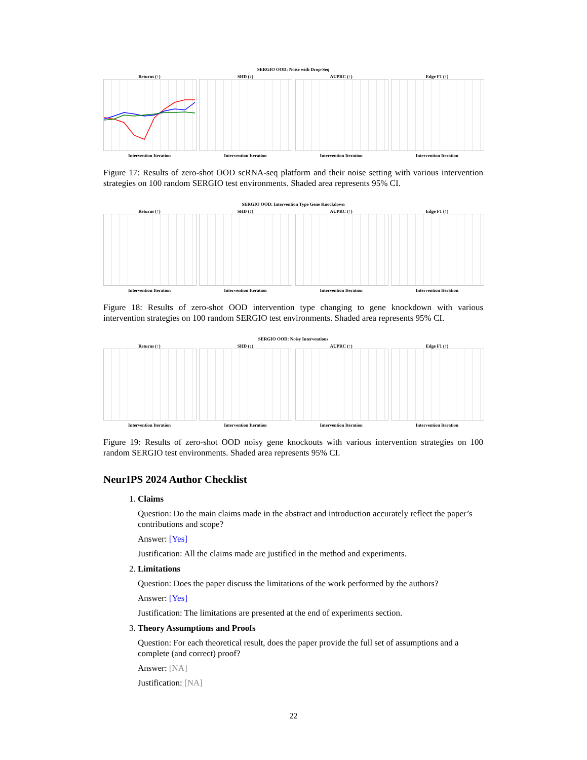SERGIO OOD: Noise with Drop-Seq
Returns (↑)
Intervention Iteration
SHD (↓)
Intervention Iteration
AUPRC (↑)
Intervention Iteration
Edge F1 (↑)
Intervention Iteration
Figure 17: Results of zero-shot OOD scRNA-seq platform and their noise setting with various intervention strategies on 100 random SERGIO test environments. Shaded area represents 95% CI.
SERGIO OOD: Intervention Type Gene Knockdown
Returns (↑)
Intervention Iteration
SHD (↓)
Intervention Iteration
AUPRC (↑)
Intervention Iteration
Edge F1 (↑)
Intervention Iteration
Figure 18: Results of zero-shot OOD intervention type changing to gene knockdown with various intervention strategies on 100 random SERGIO test environments. Shaded area represents 95% CI.
SERGIO OOD: Noisy Interventions
Returns (↑)
Intervention Iteration
SHD (↓)
Intervention Iteration
AUPRC (↑)
Intervention Iteration
Edge F1 (↑)
Intervention Iteration
Figure 19: Results of zero-shot OOD noisy gene knockouts with various intervention strategies on 100 random SERGIO test environments. Shaded area represents 95% CI.
NeurIPS 2024 Author Checklist
1. Claims
Question: Do the main claims made in the abstract and introduction accurately reflect the paper’s contributions and scope?
Answer: [Yes]
Justification: All the claims made are justified in the method and experiments.
2. Limitations
Question: Does the paper discuss the limitations of the work performed by the authors?
Answer: [Yes]
Justification: The limitations are presented at the end of experiments section.
3. Theory Assumptions and Proofs
Question: For each theoretical result, does the paper provide the full set of assumptions and a complete (and correct) proof?
Answer: [NA]
Justification: [NA]
22